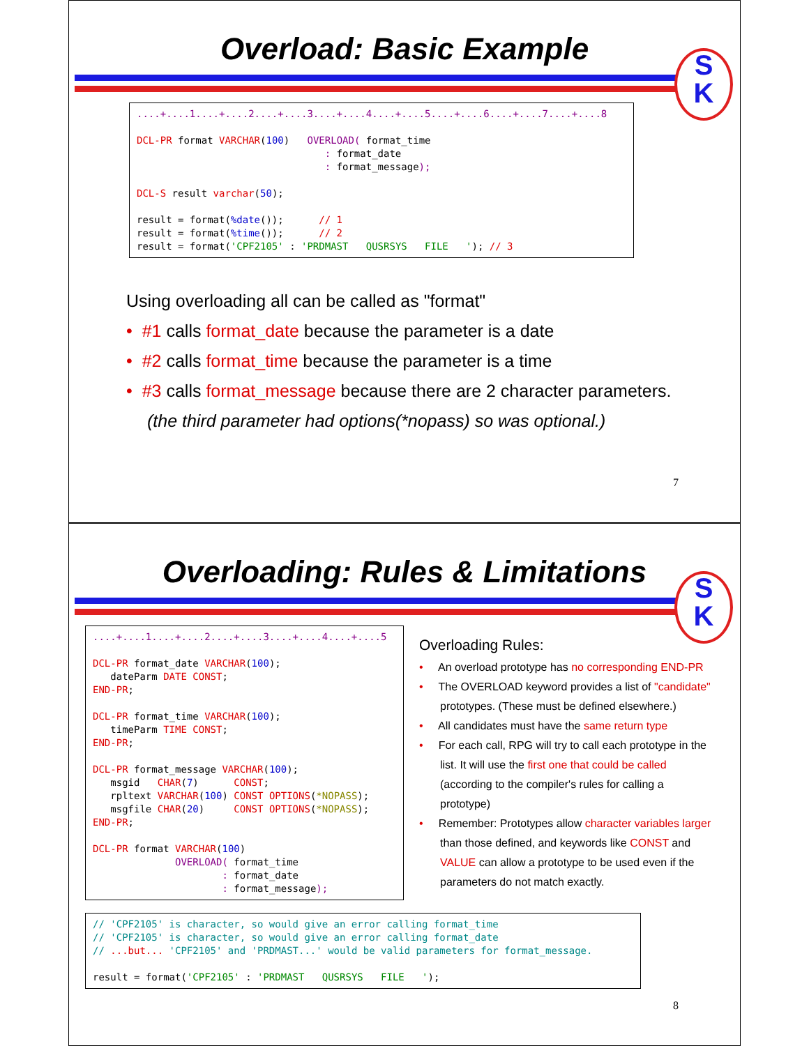Overload: Basic Example
S
K
....+....1....+....2....+....3....+....4....+....5....+....6....+....7....+....8

DCL-PR format VARCHAR(100)   OVERLOAD( format_time
                                : format_date
                                : format_message);

DCL-S result varchar(50);

result = format(%date());      // 1
result = format(%time());      // 2
result = format('CPF2105' : 'PRDMAST   QUSRSYS   FILE   '); // 3
Using overloading all can be called as "format"
• #1 calls format_date because the parameter is a date
• #2 calls format_time because the parameter is a time
• #3 calls format_message because there are 2 character parameters. (the third parameter had options(*nopass) so was optional.)
7
Overloading: Rules & Limitations
S
K
....+....1....+....2....+....3....+....4....+....5

DCL-PR format_date VARCHAR(100);
   dateParm DATE CONST;
END-PR;

DCL-PR format_time VARCHAR(100);
   timeParm TIME CONST;
END-PR;

DCL-PR format_message VARCHAR(100);
   msgid   CHAR(7)      CONST;
   rpltext VARCHAR(100) CONST OPTIONS(*NOPASS);
   msgfile CHAR(20)     CONST OPTIONS(*NOPASS);
END-PR;

DCL-PR format VARCHAR(100)
              OVERLOAD( format_time
                      : format_date
                      : format_message);
Overloading Rules:
• An overload prototype has no corresponding END-PR
• The OVERLOAD keyword provides a list of "candidate" prototypes. (These must be defined elsewhere.)
• All candidates must have the same return type
• For each call, RPG will try to call each prototype in the list. It will use the first one that could be called (according to the compiler's rules for calling a prototype)
• Remember: Prototypes allow character variables larger than those defined, and keywords like CONST and VALUE can allow a prototype to be used even if the parameters do not match exactly.
// 'CPF2105' is character, so would give an error calling format_time
// 'CPF2105' is character, so would give an error calling format_date
// ...but... 'CPF2105' and 'PRDMAST...' would be valid parameters for format_message.

result = format('CPF2105' : 'PRDMAST   QUSRSYS   FILE   ');
8